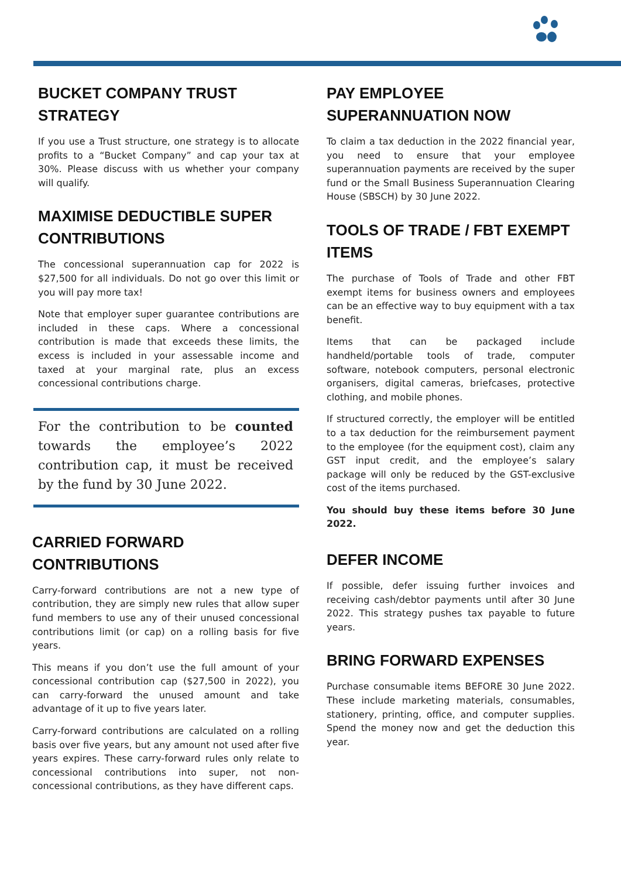BUCKET COMPANY TRUST STRATEGY
If you use a Trust structure, one strategy is to allocate profits to a “Bucket Company” and cap your tax at 30%. Please discuss with us whether your company will qualify.
MAXIMISE DEDUCTIBLE SUPER CONTRIBUTIONS
The concessional superannuation cap for 2022 is $27,500 for all individuals. Do not go over this limit or you will pay more tax!
Note that employer super guarantee contributions are included in these caps. Where a concessional contribution is made that exceeds these limits, the excess is included in your assessable income and taxed at your marginal rate, plus an excess concessional contributions charge.
For the contribution to be counted towards the employee’s 2022 contribution cap, it must be received by the fund by 30 June 2022.
CARRIED FORWARD CONTRIBUTIONS
Carry-forward contributions are not a new type of contribution, they are simply new rules that allow super fund members to use any of their unused concessional contributions limit (or cap) on a rolling basis for five years.
This means if you don’t use the full amount of your concessional contribution cap ($27,500 in 2022), you can carry-forward the unused amount and take advantage of it up to five years later.
Carry-forward contributions are calculated on a rolling basis over five years, but any amount not used after five years expires. These carry-forward rules only relate to concessional contributions into super, not non-concessional contributions, as they have different caps.
PAY EMPLOYEE SUPERANNUATION NOW
To claim a tax deduction in the 2022 financial year, you need to ensure that your employee superannuation payments are received by the super fund or the Small Business Superannuation Clearing House (SBSCH) by 30 June 2022.
TOOLS OF TRADE / FBT EXEMPT ITEMS
The purchase of Tools of Trade and other FBT exempt items for business owners and employees can be an effective way to buy equipment with a tax benefit.
Items that can be packaged include handheld/portable tools of trade, computer software, notebook computers, personal electronic organisers, digital cameras, briefcases, protective clothing, and mobile phones.
If structured correctly, the employer will be entitled to a tax deduction for the reimbursement payment to the employee (for the equipment cost), claim any GST input credit, and the employee’s salary package will only be reduced by the GST-exclusive cost of the items purchased.
You should buy these items before 30 June 2022.
DEFER INCOME
If possible, defer issuing further invoices and receiving cash/debtor payments until after 30 June 2022. This strategy pushes tax payable to future years.
BRING FORWARD EXPENSES
Purchase consumable items BEFORE 30 June 2022. These include marketing materials, consumables, stationery, printing, office, and computer supplies. Spend the money now and get the deduction this year.